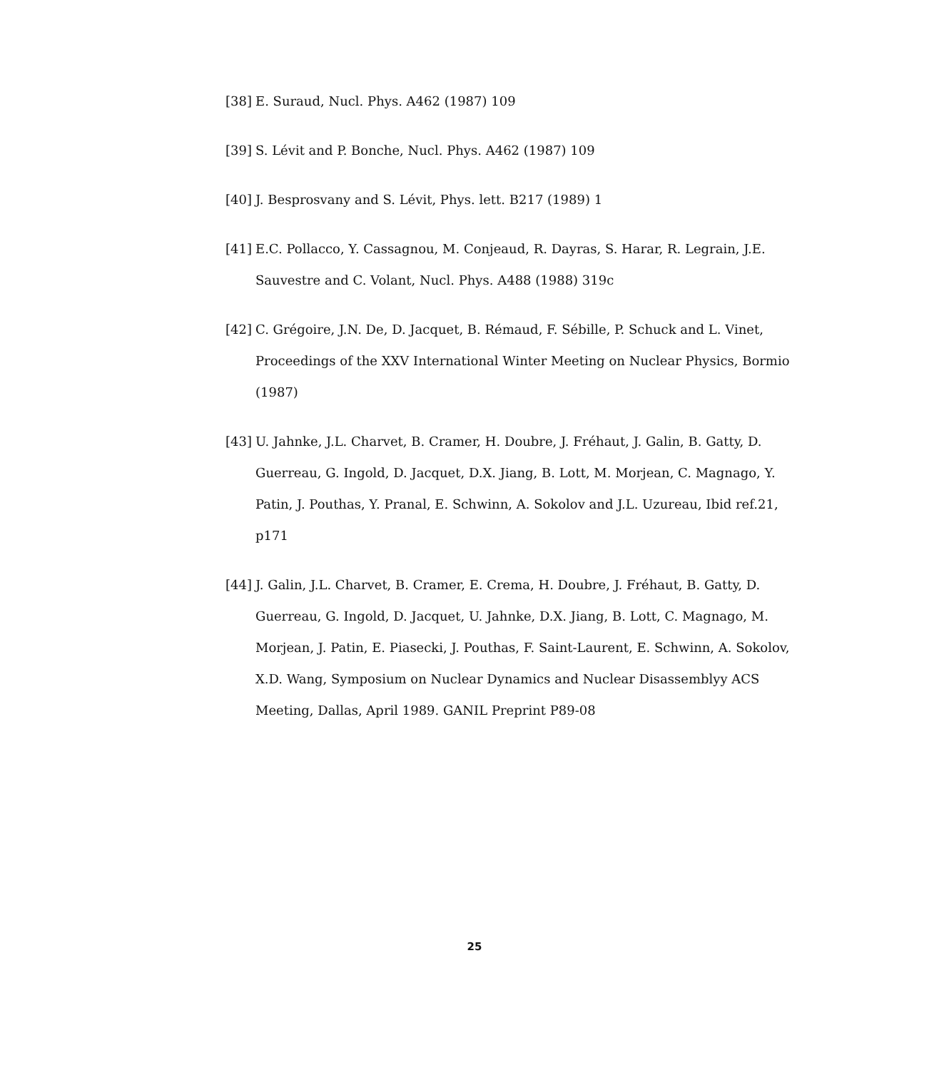[38] E. Suraud, Nucl. Phys. A462 (1987) 109
[39] S. Lévit and P. Bonche, Nucl. Phys. A462 (1987) 109
[40] J. Besprosvany and S. Lévit, Phys. lett. B217 (1989) 1
[41] E.C. Pollacco, Y. Cassagnou, M. Conjeaud, R. Dayras, S. Harar, R. Legrain, J.E. Sauvestre and C. Volant, Nucl. Phys. A488 (1988) 319c
[42] C. Grégoire, J.N. De, D. Jacquet, B. Rémaud, F. Sébille, P. Schuck and L. Vinet, Proceedings of the XXV International Winter Meeting on Nuclear Physics, Bormio (1987)
[43] U. Jahnke, J.L. Charvet, B. Cramer, H. Doubre, J. Fréhaut, J. Galin, B. Gatty, D. Guerreau, G. Ingold, D. Jacquet, D.X. Jiang, B. Lott, M. Morjean, C. Magnago, Y. Patin, J. Pouthas, Y. Pranal, E. Schwinn, A. Sokolov and J.L. Uzureau, Ibid ref.21, p171
[44] J. Galin, J.L. Charvet, B. Cramer, E. Crema, H. Doubre, J. Fréhaut, B. Gatty, D. Guerreau, G. Ingold, D. Jacquet, U. Jahnke, D.X. Jiang, B. Lott, C. Magnago, M. Morjean, J. Patin, E. Piasecki, J. Pouthas, F. Saint-Laurent, E. Schwinn, A. Sokolov, X.D. Wang, Symposium on Nuclear Dynamics and Nuclear Disassemblyy ACS Meeting, Dallas, April 1989. GANIL Preprint P89-08
25